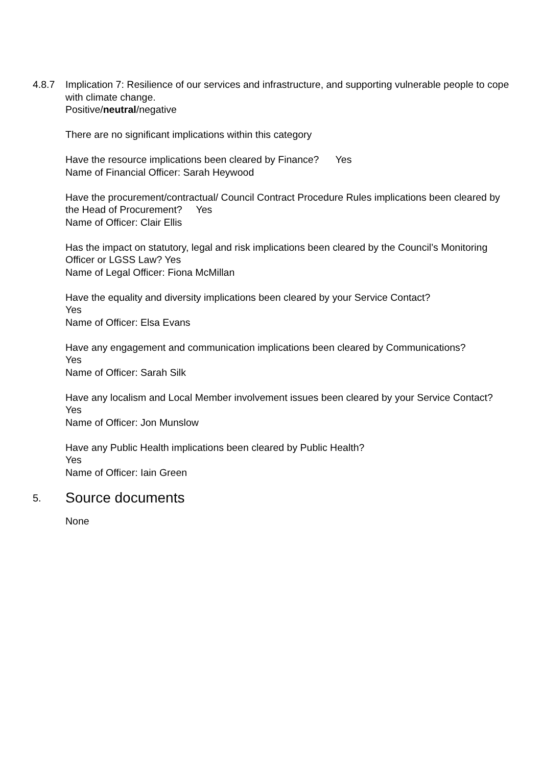4.8.7 Implication 7: Resilience of our services and infrastructure, and supporting vulnerable people to cope with climate change.
Positive/neutral/negative
There are no significant implications within this category
Have the resource implications been cleared by Finance? Yes
Name of Financial Officer: Sarah Heywood
Have the procurement/contractual/ Council Contract Procedure Rules implications been cleared by the Head of Procurement? Yes
Name of Officer: Clair Ellis
Has the impact on statutory, legal and risk implications been cleared by the Council’s Monitoring Officer or LGSS Law? Yes
Name of Legal Officer: Fiona McMillan
Have the equality and diversity implications been cleared by your Service Contact?
Yes
Name of Officer: Elsa Evans
Have any engagement and communication implications been cleared by Communications?
Yes
Name of Officer: Sarah Silk
Have any localism and Local Member involvement issues been cleared by your Service Contact? Yes
Name of Officer: Jon Munslow
Have any Public Health implications been cleared by Public Health?
Yes
Name of Officer: Iain Green
5. Source documents
None